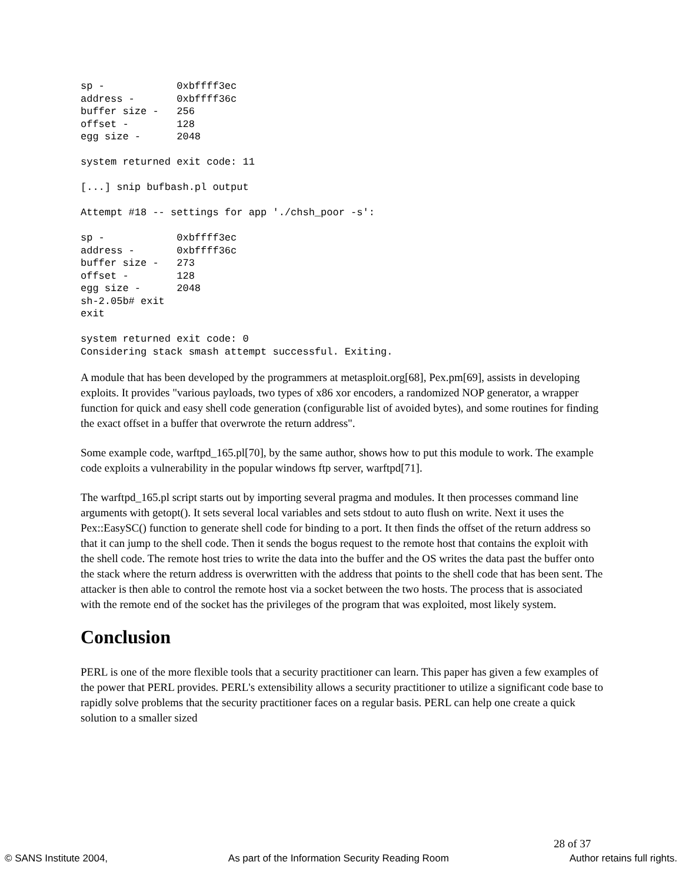sp -            0xbffff3ec
address -       0xbffff36c
buffer size -   256
offset -        128
egg size -      2048

system returned exit code: 11

[...] snip bufbash.pl output

Attempt #18 -- settings for app './chsh_poor -s':

sp -            0xbffff3ec
address -       0xbffff36c
buffer size -   273
offset -        128
egg size -      2048
sh-2.05b# exit
exit

system returned exit code: 0
Considering stack smash attempt successful. Exiting.
A module that has been developed by the programmers at metasploit.org[68], Pex.pm[69], assists in developing exploits. It provides "various payloads, two types of x86 xor encoders, a randomized NOP generator, a wrapper function for quick and easy shell code generation (configurable list of avoided bytes), and some routines for finding the exact offset in a buffer that overwrote the return address".
Some example code, warftpd_165.pl[70], by the same author, shows how to put this module to work. The example code exploits a vulnerability in the popular windows ftp server, warftpd[71].
The warftpd_165.pl script starts out by importing several pragma and modules. It then processes command line arguments with getopt(). It sets several local variables and sets stdout to auto flush on write. Next it uses the Pex::EasySC() function to generate shell code for binding to a port. It then finds the offset of the return address so that it can jump to the shell code. Then it sends the bogus request to the remote host that contains the exploit with the shell code. The remote host tries to write the data into the buffer and the OS writes the data past the buffer onto the stack where the return address is overwritten with the address that points to the shell code that has been sent. The attacker is then able to control the remote host via a socket between the two hosts. The process that is associated with the remote end of the socket has the privileges of the program that was exploited, most likely system.
Conclusion
PERL is one of the more flexible tools that a security practitioner can learn. This paper has given a few examples of the power that PERL provides. PERL's extensibility allows a security practitioner to utilize a significant code base to rapidly solve problems that the security practitioner faces on a regular basis. PERL can help one create a quick solution to a smaller sized
28 of 37
© SANS Institute 2004, As part of the Information Security Reading Room Author retains full rights.